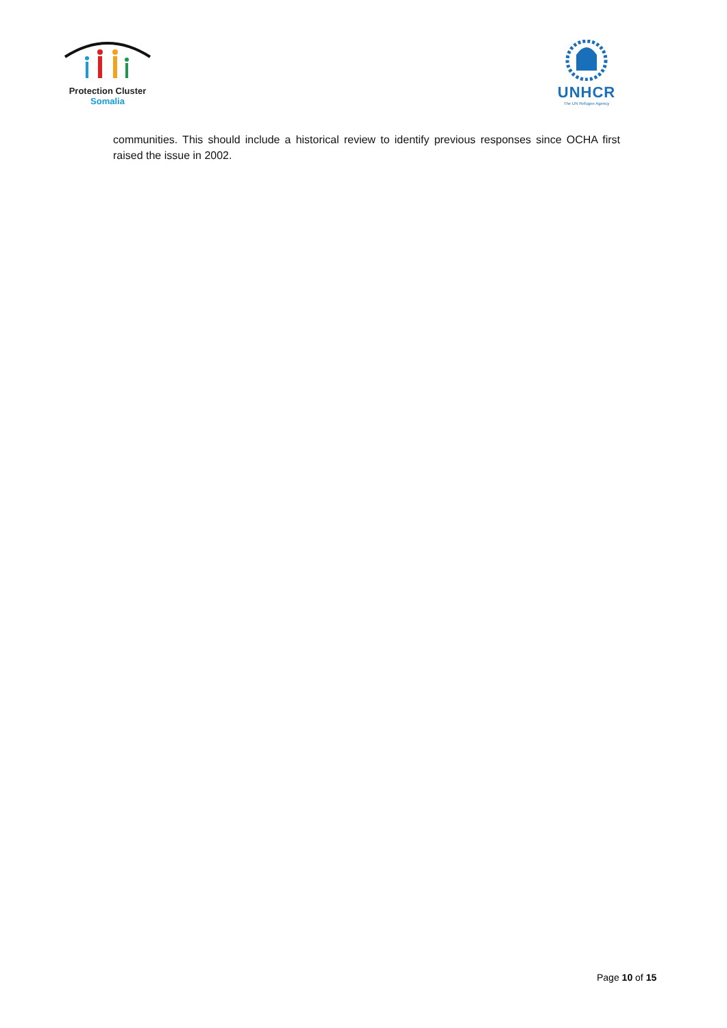Protection Cluster
Somalia
UNHCR
The UN Refugee Agency
communities. This should include a historical review to identify previous responses since OCHA first raised the issue in 2002.
Page 10 of 15